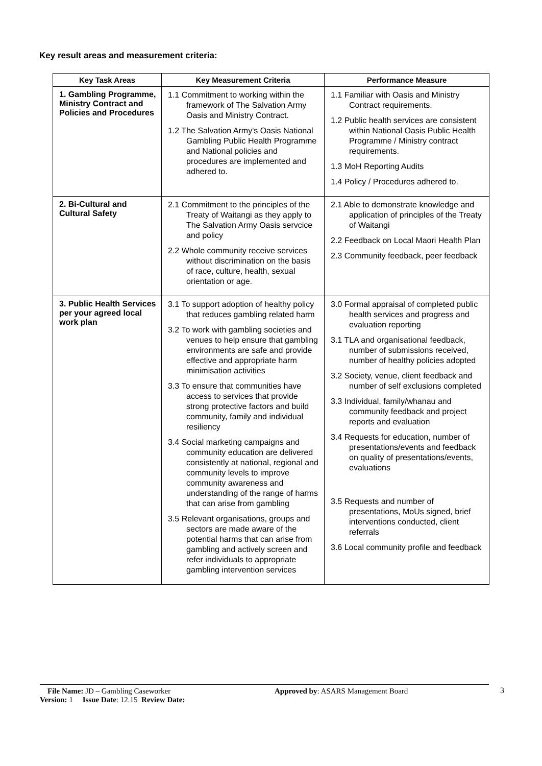Key result areas and measurement criteria:
| Key Task Areas | Key Measurement Criteria | Performance Measure |
| --- | --- | --- |
| 1. Gambling Programme, Ministry Contract and Policies and Procedures | 1.1 Commitment to working within the framework of The Salvation Army Oasis and Ministry Contract. 1.2 The Salvation Army's Oasis National Gambling Public Health Programme and National policies and procedures are implemented and adhered to. | 1.1 Familiar with Oasis and Ministry Contract requirements. 1.2 Public health services are consistent within National Oasis Public Health Programme / Ministry contract requirements. 1.3 MoH Reporting Audits 1.4 Policy / Procedures adhered to. |
| 2. Bi-Cultural and Cultural Safety | 2.1 Commitment to the principles of the Treaty of Waitangi as they apply to The Salvation Army Oasis servcice and policy 2.2 Whole community receive services without discrimination on the basis of race, culture, health, sexual orientation or age. | 2.1 Able to demonstrate knowledge and application of principles of the Treaty of Waitangi 2.2 Feedback on Local Maori Health Plan 2.3 Community feedback, peer feedback |
| 3. Public Health Services per your agreed local work plan | 3.1 To support adoption of healthy policy that reduces gambling related harm 3.2 To work with gambling societies and venues to help ensure that gambling environments are safe and provide effective and appropriate harm minimisation activities 3.3 To ensure that communities have access to services that provide strong protective factors and build community, family and individual resiliency 3.4 Social marketing campaigns and community education are delivered consistently at national, regional and community levels to improve community awareness and understanding of the range of harms that can arise from gambling 3.5 Relevant organisations, groups and sectors are made aware of the potential harms that can arise from gambling and actively screen and refer individuals to appropriate gambling intervention services | 3.0 Formal appraisal of completed public health services and progress and evaluation reporting 3.1 TLA and organisational feedback, number of submissions received, number of healthy policies adopted 3.2 Society, venue, client feedback and number of self exclusions completed 3.3 Individual, family/whanau and community feedback and project reports and evaluation 3.4 Requests for education, number of presentations/events and feedback on quality of presentations/events, evaluations 3.5 Requests and number of presentations, MoUs signed, brief interventions conducted, client referrals 3.6 Local community profile and feedback |
File Name: JD – Gambling Caseworker Approved by: ASARS Management Board
Version: 1 Issue Date: 12.15 Review Date:
3